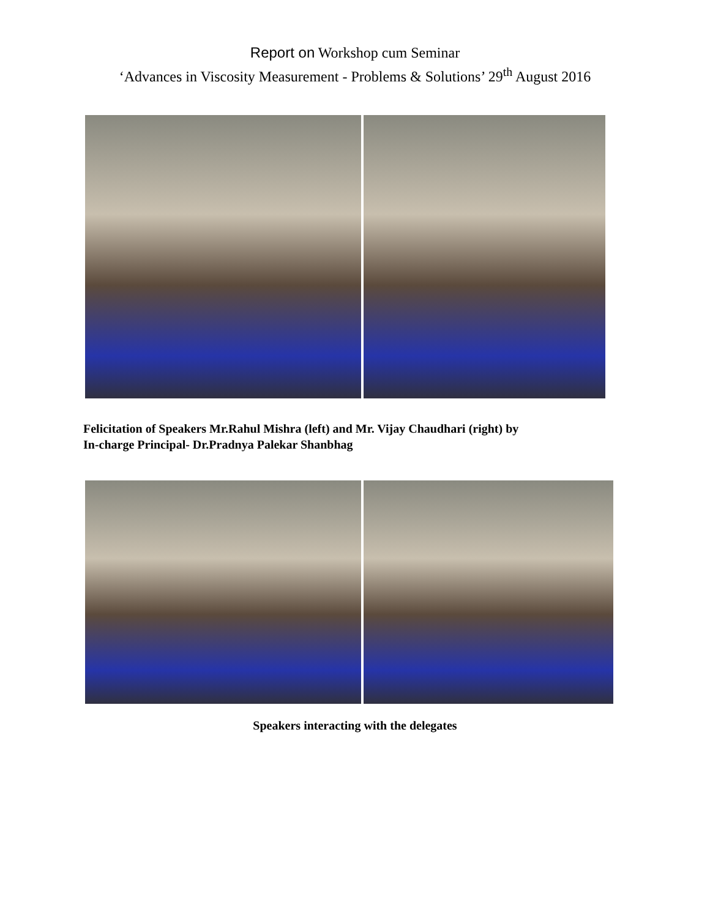Report on Workshop cum Seminar
‘Advances in Viscosity Measurement - Problems & Solutions’ 29<sup>th</sup> August 2016
Felicitation of Speakers Mr.Rahul Mishra (left) and Mr. Vijay Chaudhari (right) by
In-charge Principal- Dr.Pradnya Palekar Shanbhag
Speakers interacting with the delegates